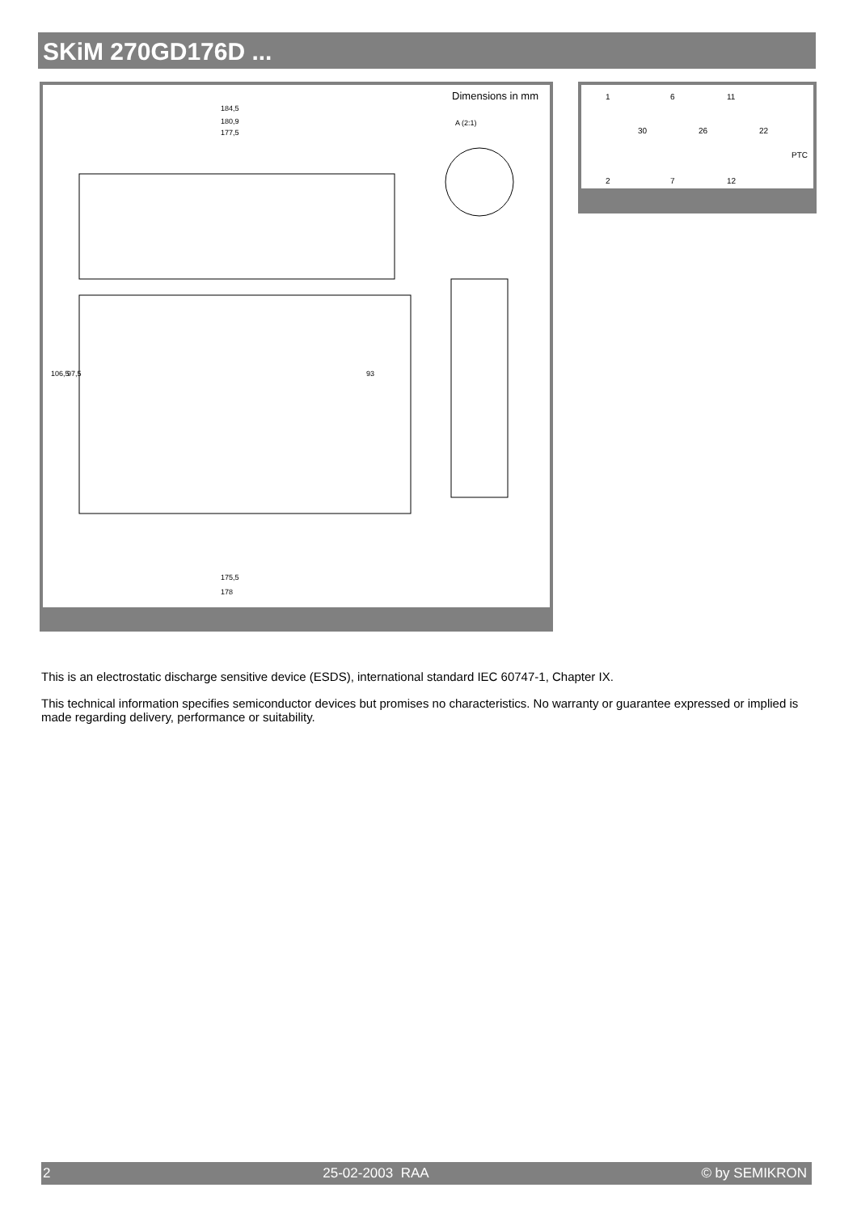SKiM 270GD176D ...
Dimensions in mm
184,5
180,9
177,5
178
175,5
A (2:1)
106,5
97,5
93
1
6
11
2
7
12
30
26
22
PTC
This is an electrostatic discharge sensitive device (ESDS), international standard IEC 60747-1, Chapter IX.
This technical information specifies semiconductor devices but promises no characteristics. No warranty or guarantee expressed or implied is made regarding delivery, performance or suitability.
2 25-02-2003 RAA © by SEMIKRON